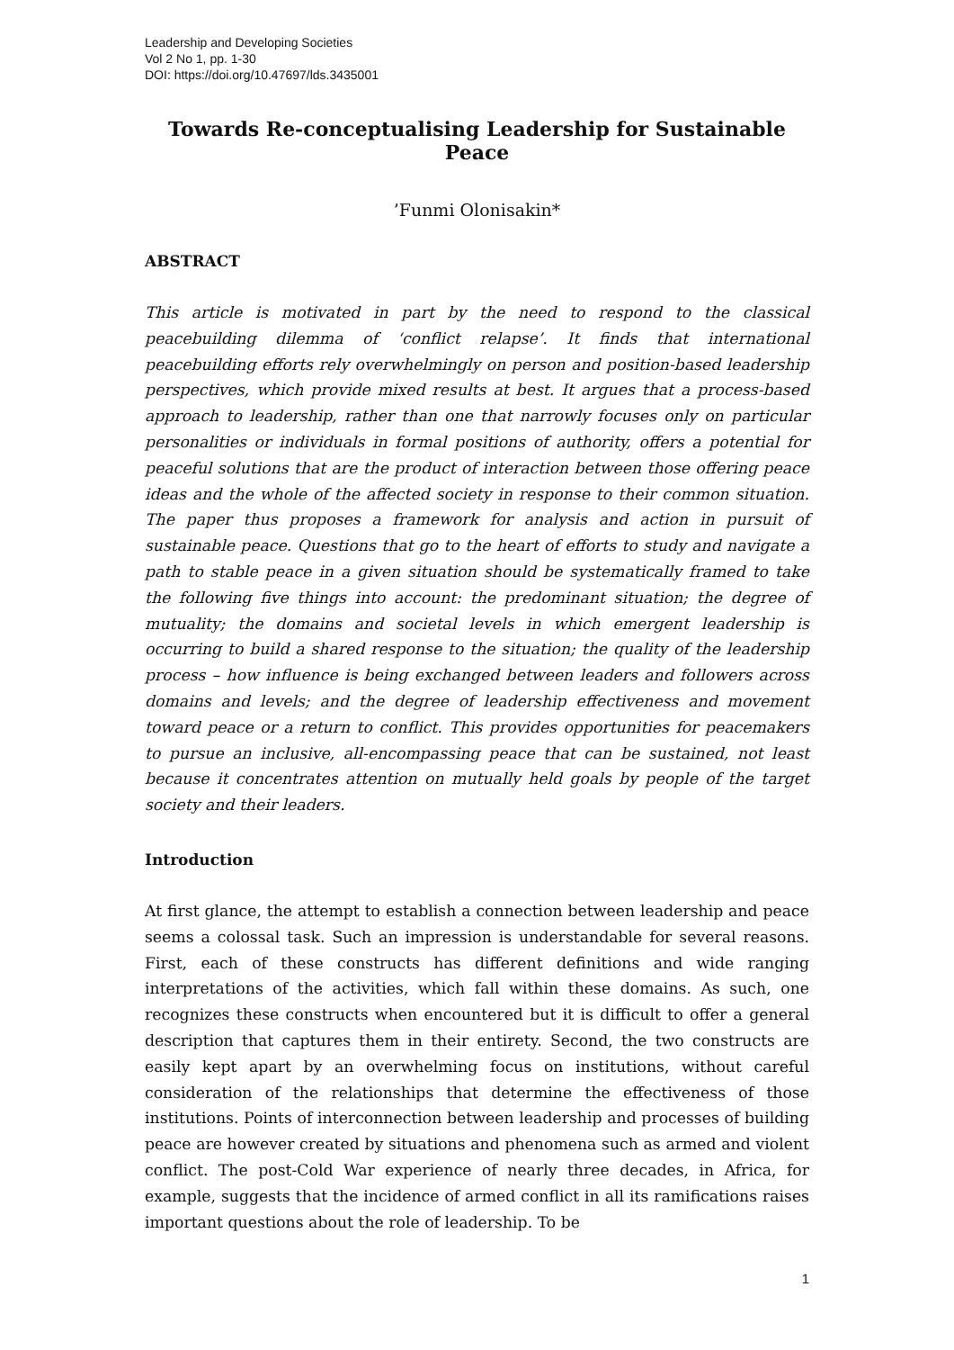Leadership and Developing Societies
Vol 2 No 1, pp. 1-30
DOI: https://doi.org/10.47697/lds.3435001
Towards Re-conceptualising Leadership for Sustainable Peace
’Funmi Olonisakin*
ABSTRACT
This article is motivated in part by the need to respond to the classical peacebuilding dilemma of ‘conflict relapse’. It finds that international peacebuilding efforts rely overwhelmingly on person and position-based leadership perspectives, which provide mixed results at best. It argues that a process-based approach to leadership, rather than one that narrowly focuses only on particular personalities or individuals in formal positions of authority, offers a potential for peaceful solutions that are the product of interaction between those offering peace ideas and the whole of the affected society in response to their common situation. The paper thus proposes a framework for analysis and action in pursuit of sustainable peace. Questions that go to the heart of efforts to study and navigate a path to stable peace in a given situation should be systematically framed to take the following five things into account: the predominant situation; the degree of mutuality; the domains and societal levels in which emergent leadership is occurring to build a shared response to the situation; the quality of the leadership process – how influence is being exchanged between leaders and followers across domains and levels; and the degree of leadership effectiveness and movement toward peace or a return to conflict. This provides opportunities for peacemakers to pursue an inclusive, all-encompassing peace that can be sustained, not least because it concentrates attention on mutually held goals by people of the target society and their leaders.
Introduction
At first glance, the attempt to establish a connection between leadership and peace seems a colossal task. Such an impression is understandable for several reasons. First, each of these constructs has different definitions and wide ranging interpretations of the activities, which fall within these domains. As such, one recognizes these constructs when encountered but it is difficult to offer a general description that captures them in their entirety. Second, the two constructs are easily kept apart by an overwhelming focus on institutions, without careful consideration of the relationships that determine the effectiveness of those institutions. Points of interconnection between leadership and processes of building peace are however created by situations and phenomena such as armed and violent conflict. The post-Cold War experience of nearly three decades, in Africa, for example, suggests that the incidence of armed conflict in all its ramifications raises important questions about the role of leadership. To be
1